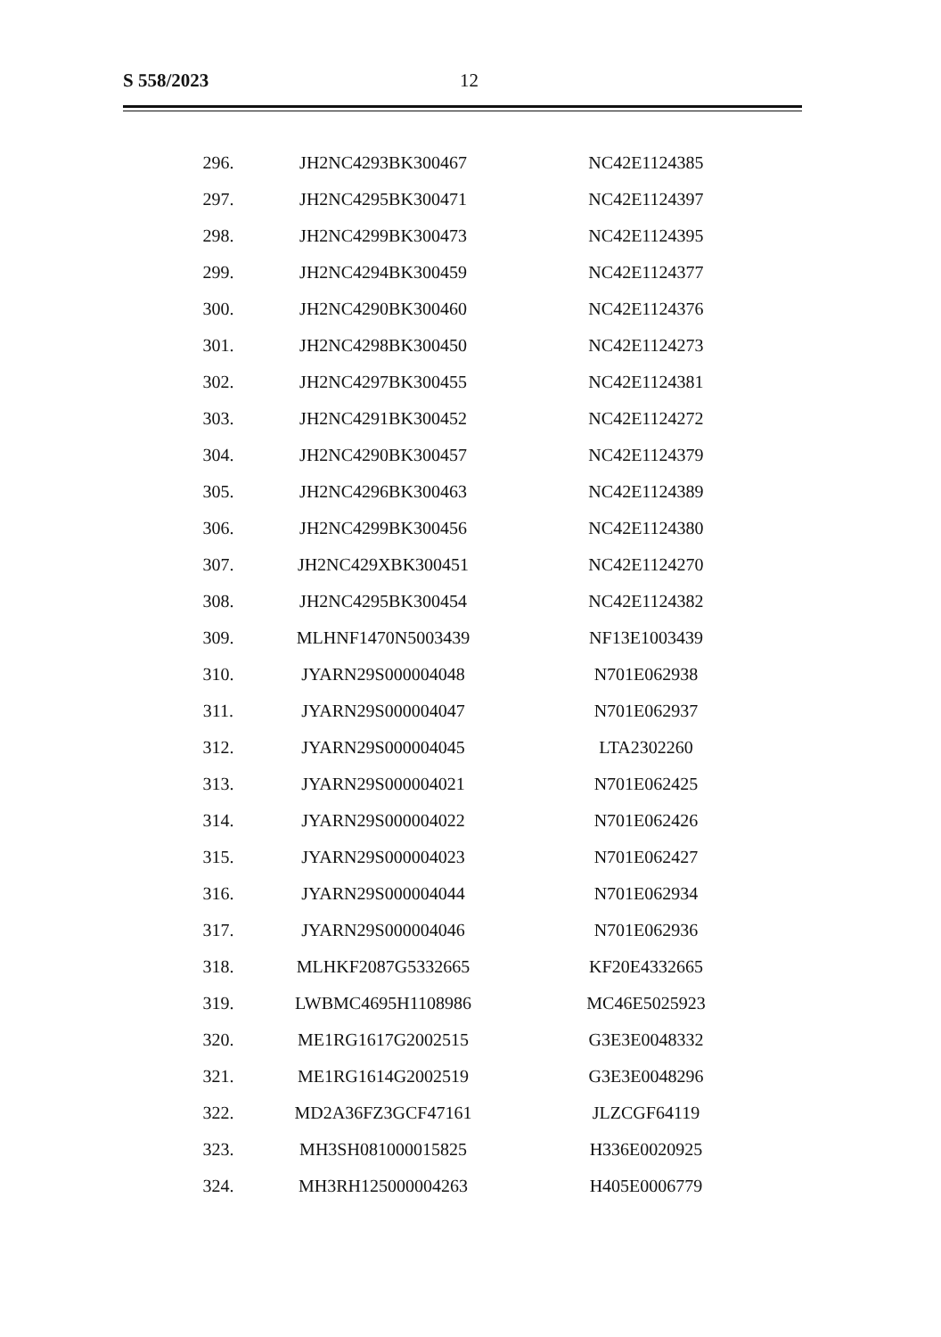S 558/2023 12
| 296. | JH2NC4293BK300467 | NC42E1124385 |
| 297. | JH2NC4295BK300471 | NC42E1124397 |
| 298. | JH2NC4299BK300473 | NC42E1124395 |
| 299. | JH2NC4294BK300459 | NC42E1124377 |
| 300. | JH2NC4290BK300460 | NC42E1124376 |
| 301. | JH2NC4298BK300450 | NC42E1124273 |
| 302. | JH2NC4297BK300455 | NC42E1124381 |
| 303. | JH2NC4291BK300452 | NC42E1124272 |
| 304. | JH2NC4290BK300457 | NC42E1124379 |
| 305. | JH2NC4296BK300463 | NC42E1124389 |
| 306. | JH2NC4299BK300456 | NC42E1124380 |
| 307. | JH2NC429XBK300451 | NC42E1124270 |
| 308. | JH2NC4295BK300454 | NC42E1124382 |
| 309. | MLHNF1470N5003439 | NF13E1003439 |
| 310. | JYARN29S000004048 | N701E062938 |
| 311. | JYARN29S000004047 | N701E062937 |
| 312. | JYARN29S000004045 | LTA2302260 |
| 313. | JYARN29S000004021 | N701E062425 |
| 314. | JYARN29S000004022 | N701E062426 |
| 315. | JYARN29S000004023 | N701E062427 |
| 316. | JYARN29S000004044 | N701E062934 |
| 317. | JYARN29S000004046 | N701E062936 |
| 318. | MLHKF2087G5332665 | KF20E4332665 |
| 319. | LWBMC4695H1108986 | MC46E5025923 |
| 320. | ME1RG1617G2002515 | G3E3E0048332 |
| 321. | ME1RG1614G2002519 | G3E3E0048296 |
| 322. | MD2A36FZ3GCF47161 | JLZCGF64119 |
| 323. | MH3SH081000015825 | H336E0020925 |
| 324. | MH3RH125000004263 | H405E0006779 |